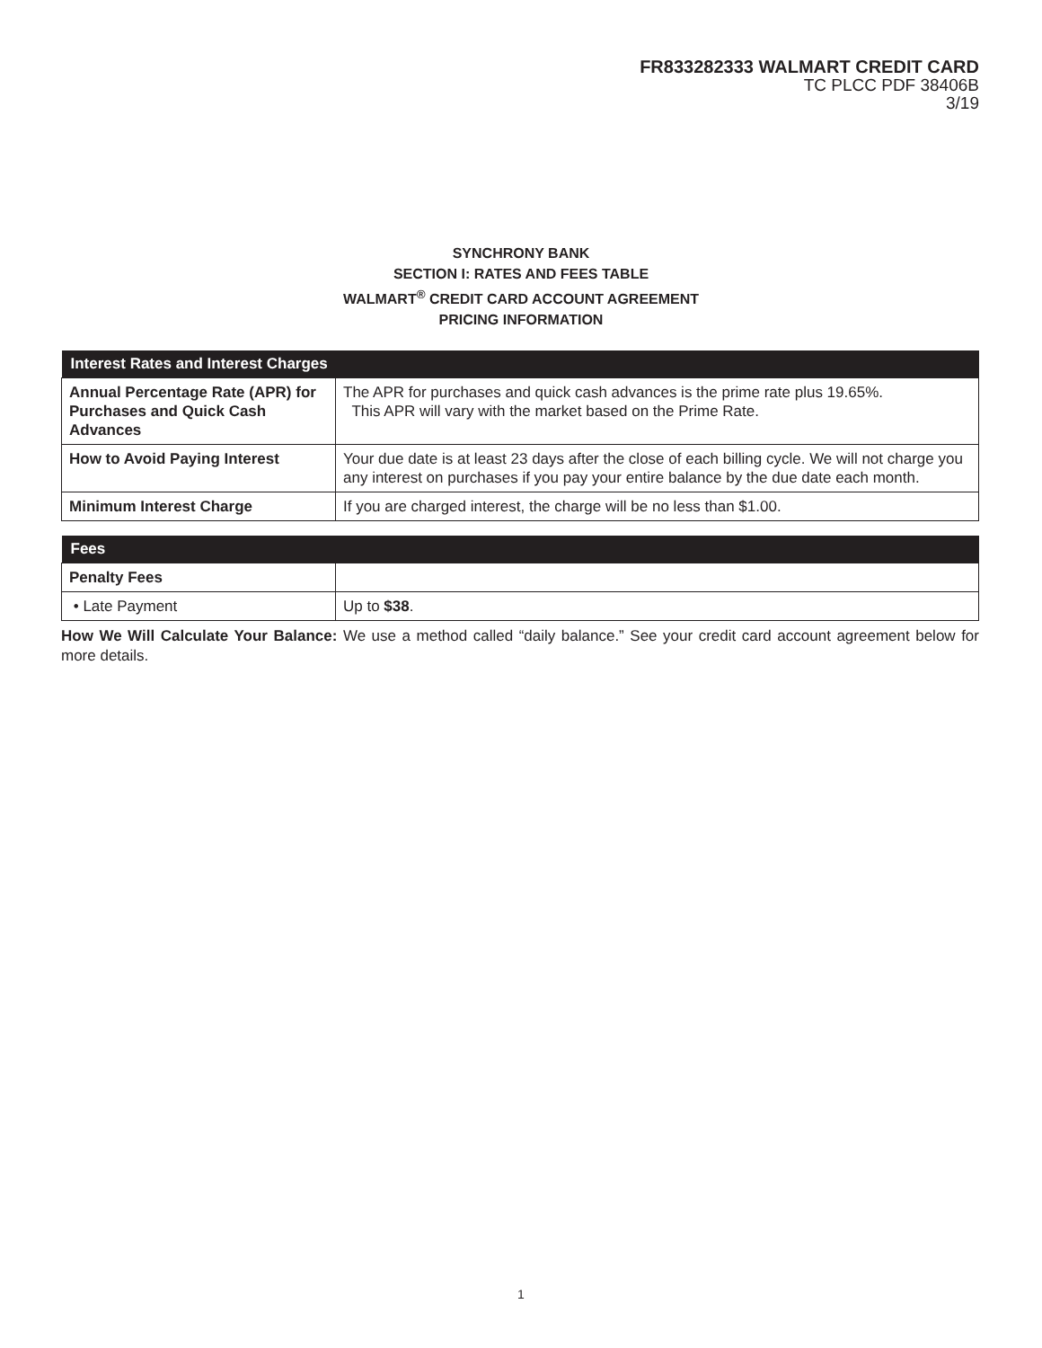FR833282333 WALMART CREDIT CARD
TC PLCC PDF 38406B
3/19
SYNCHRONY BANK
SECTION I: RATES AND FEES TABLE
WALMART<sup>®</sup> CREDIT CARD ACCOUNT AGREEMENT
PRICING INFORMATION
| Interest Rates and Interest Charges | |
| --- | --- |
| Annual Percentage Rate (APR) for Purchases and Quick Cash Advances | The APR for purchases and quick cash advances is the prime rate plus 19.65%. This APR will vary with the market based on the Prime Rate. |
| How to Avoid Paying Interest | Your due date is at least 23 days after the close of each billing cycle. We will not charge you any interest on purchases if you pay your entire balance by the due date each month. |
| Minimum Interest Charge | If you are charged interest, the charge will be no less than $1.00. |
| Fees | |
| --- | --- |
| Penalty Fees | |
| • Late Payment | Up to $38 . |
How We Will Calculate Your Balance: We use a method called “daily balance.” See your credit card account agreement below for more details.
1